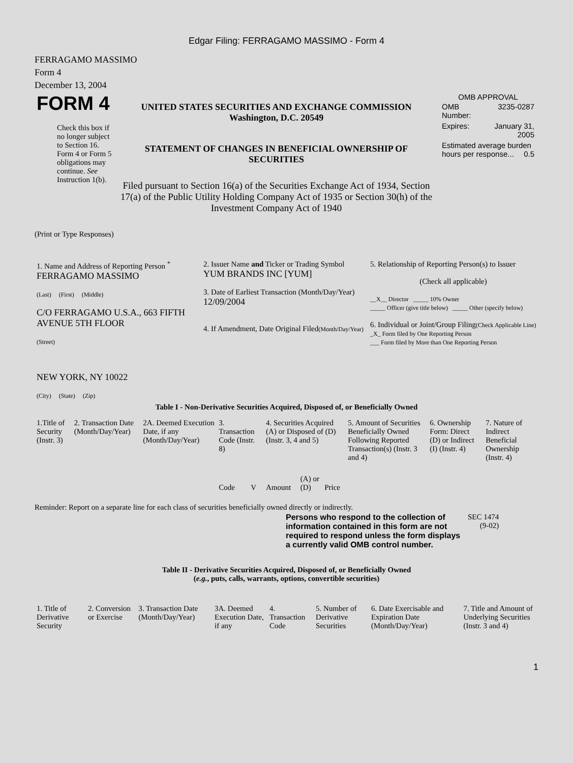Edgar Filing: FERRAGAMO MASSIMO - Form 4
FERRAGAMO MASSIMO
Form 4
December 13, 2004
| FORM 4 Check this box if no longer subject to Section 16. Form 4 or Form 5 obligations may continue. See Instruction 1(b). | UNITED STATES SECURITIES AND EXCHANGE COMMISSION Washington, D.C. 20549 STATEMENT OF CHANGES IN BENEFICIAL OWNERSHIP OF SECURITIES Filed pursuant to Section 16(a) of the Securities Exchange Act of 1934, Section 17(a) of the Public Utility Holding Company Act of 1935 or Section 30(h) of the Investment Company Act of 1940 | OMB APPROVAL / OMB Number: / 3235-0287 / / Expires: / January 31, 2005 / / Estimated average burden hours per response... 0.5 / / |
(Print or Type Responses)
| 1. Name and Address of Reporting Person <sup>*</sup> FERRAGAMO MASSIMO (Last) (First) (Middle) C/O FERRAGAMO U.S.A., 663 FIFTH AVENUE 5TH FLOOR (Street) NEW YORK, NY 10022 (City) (State) (Zip) | 2. Issuer Name and Ticker or Trading Symbol YUM BRANDS INC [YUM] 3. Date of Earliest Transaction (Month/Day/Year) 12/09/2004 4. If Amendment, Date Original Filed (Month/Day/Year) | 5. Relationship of Reporting Person(s) to Issuer (Check all applicable) __X__ Director _____ 10% Owner _____ Officer (give title below) _____ Other (specify below) 6. Individual or Joint/Group Filing (Check Applicable Line) _X_ Form filed by One Reporting Person ___ Form filed by More than One Reporting Person |
Table I - Non-Derivative Securities Acquired, Disposed of, or Beneficially Owned
| 1.Title of Security (Instr. 3) | 2. Transaction Date (Month/Day/Year) | 2A. Deemed Execution Date, if any (Month/Day/Year) | 3. Transaction Code (Instr. 8) | | 4. Securities Acquired (A) or Disposed of (D) (Instr. 3, 4 and 5) | | | 5. Amount of Securities Beneficially Owned Following Reported Transaction(s) (Instr. 3 and 4) | 6. Ownership Form: Direct (D) or Indirect (I) (Instr. 4) | 7. Nature of Indirect Beneficial Ownership (Instr. 4) |
| --- | --- | --- | --- | --- | --- | --- | --- | --- | --- | --- |
| | | | Code | V | Amount | (A) or (D) | Price | | | |
Reminder: Report on a separate line for each class of securities beneficially owned directly or indirectly.
| Persons who respond to the collection of information contained in this form are not required to respond unless the form displays a currently valid OMB control number. | SEC 1474 (9-02) |
Table II - Derivative Securities Acquired, Disposed of, or Beneficially Owned
(e.g., puts, calls, warrants, options, convertible securities)
| 1. Title of Derivative Security | 2. Conversion or Exercise | 3. Transaction Date (Month/Day/Year) | 3A. Deemed Execution Date, if any | 4. Transaction Code | 5. Number of Derivative Securities | 6. Date Exercisable and Expiration Date (Month/Day/Year) | 7. Title and Amount of Underlying Securities (Instr. 3 and 4) |
| --- | --- | --- | --- | --- | --- | --- | --- |
1